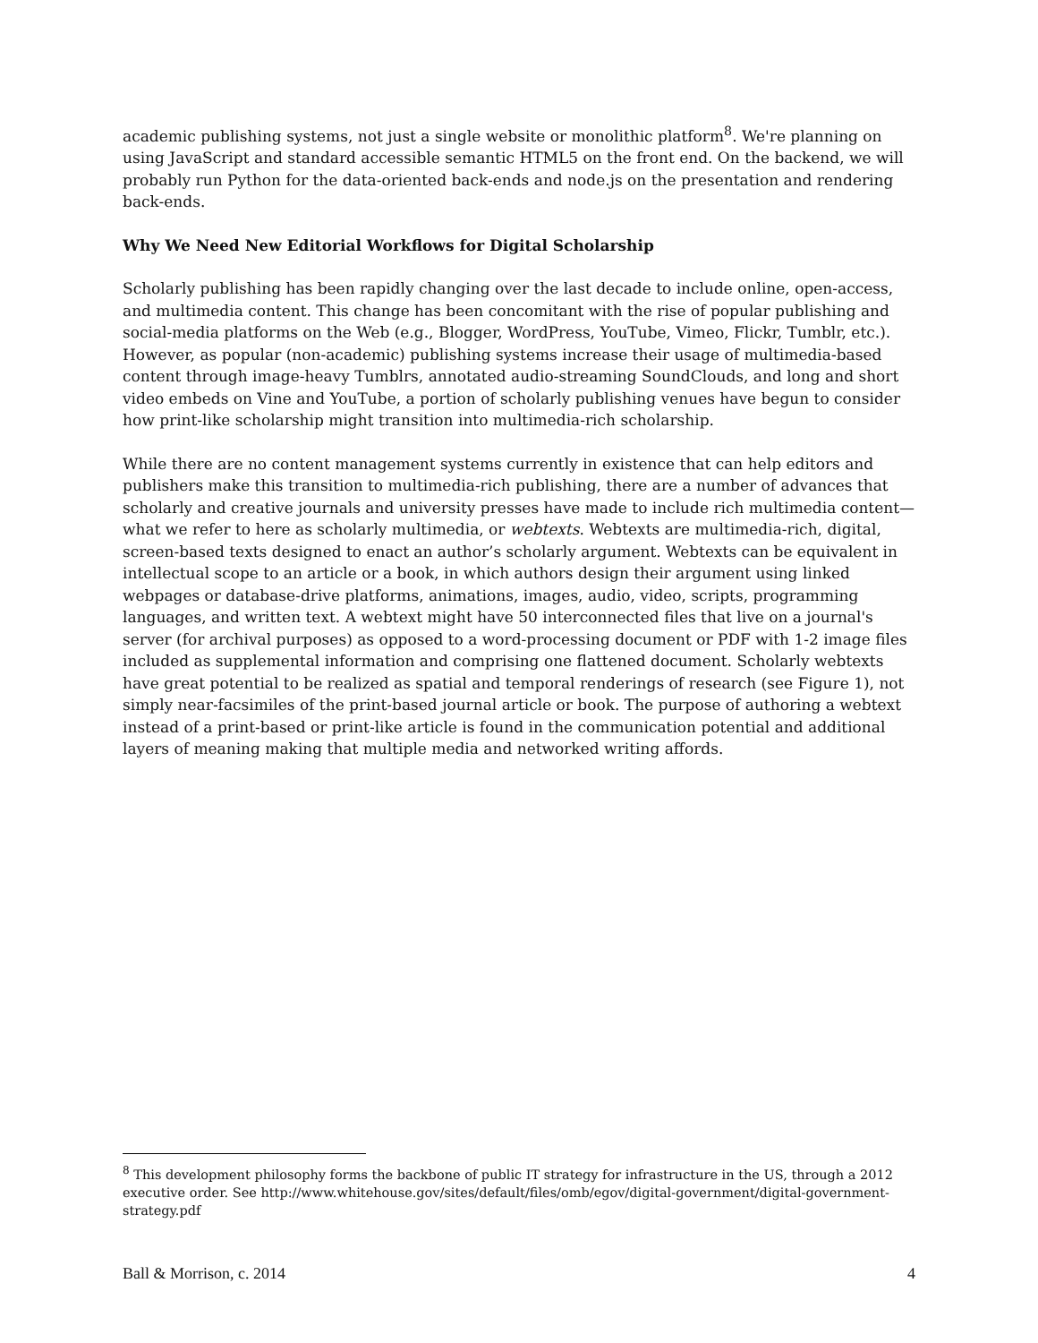academic publishing systems, not just a single website or monolithic platform<sup>8</sup>. We're planning on using JavaScript and standard accessible semantic HTML5 on the front end. On the backend, we will probably run Python for the data-oriented back-ends and node.js on the presentation and rendering back-ends.
Why We Need New Editorial Workflows for Digital Scholarship
Scholarly publishing has been rapidly changing over the last decade to include online, open-access, and multimedia content. This change has been concomitant with the rise of popular publishing and social-media platforms on the Web (e.g., Blogger, WordPress, YouTube, Vimeo, Flickr, Tumblr, etc.). However, as popular (non-academic) publishing systems increase their usage of multimedia-based content through image-heavy Tumblrs, annotated audio-streaming SoundClouds, and long and short video embeds on Vine and YouTube, a portion of scholarly publishing venues have begun to consider how print-like scholarship might transition into multimedia-rich scholarship.
While there are no content management systems currently in existence that can help editors and publishers make this transition to multimedia-rich publishing, there are a number of advances that scholarly and creative journals and university presses have made to include rich multimedia content—what we refer to here as scholarly multimedia, or webtexts. Webtexts are multimedia-rich, digital, screen-based texts designed to enact an author’s scholarly argument. Webtexts can be equivalent in intellectual scope to an article or a book, in which authors design their argument using linked webpages or database-drive platforms, animations, images, audio, video, scripts, programming languages, and written text. A webtext might have 50 interconnected files that live on a journal's server (for archival purposes) as opposed to a word-processing document or PDF with 1-2 image files included as supplemental information and comprising one flattened document. Scholarly webtexts have great potential to be realized as spatial and temporal renderings of research (see Figure 1), not simply near-facsimiles of the print-based journal article or book. The purpose of authoring a webtext instead of a print-based or print-like article is found in the communication potential and additional layers of meaning making that multiple media and networked writing affords.
<sup>8</sup> This development philosophy forms the backbone of public IT strategy for infrastructure in the US, through a 2012 executive order. See http://www.whitehouse.gov/sites/default/files/omb/egov/digital-government/digital-government-strategy.pdf
Ball & Morrison, c. 2014 4